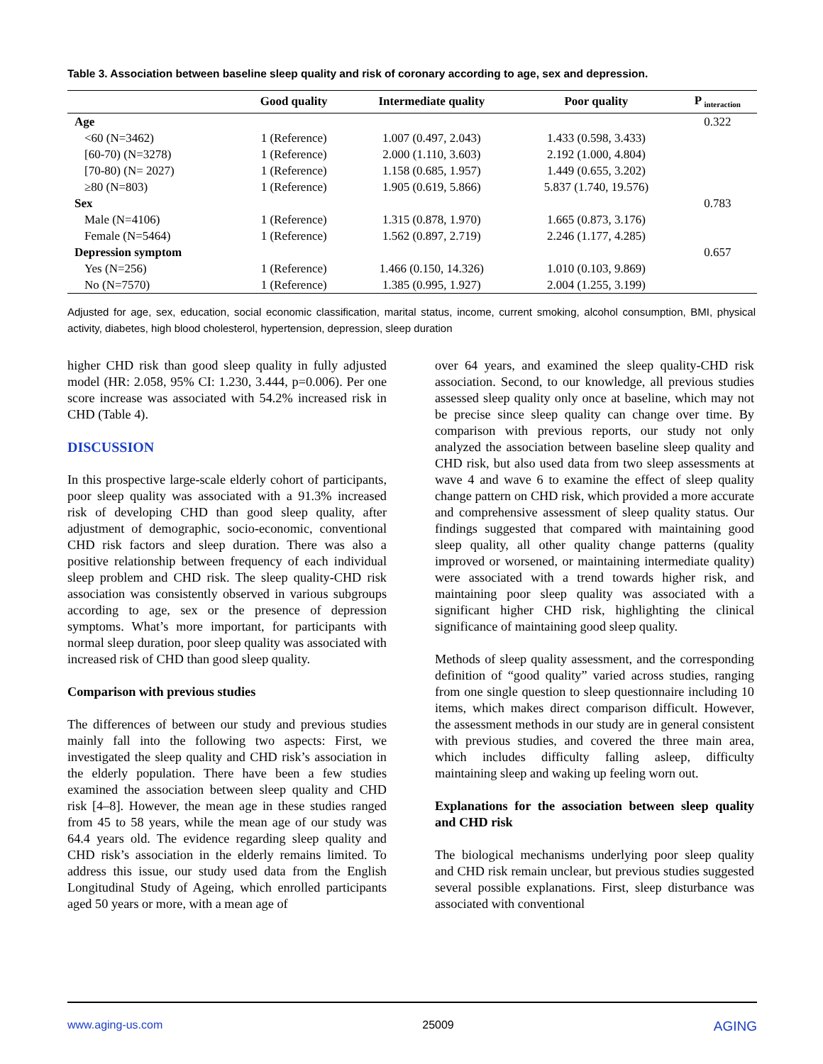Table 3. Association between baseline sleep quality and risk of coronary according to age, sex and depression.
| | Good quality | Intermediate quality | Poor quality | P <sub>interaction</sub> |
| --- | --- | --- | --- | --- |
| Age | | | | 0.322 |
| <60 (N=3462) | 1 (Reference) | 1.007 (0.497, 2.043) | 1.433 (0.598, 3.433) | |
| [60-70) (N=3278) | 1 (Reference) | 2.000 (1.110, 3.603) | 2.192 (1.000, 4.804) | |
| [70-80) (N= 2027) | 1 (Reference) | 1.158 (0.685, 1.957) | 1.449 (0.655, 3.202) | |
| ≥80 (N=803) | 1 (Reference) | 1.905 (0.619, 5.866) | 5.837 (1.740, 19.576) | |
| Sex | | | | 0.783 |
| Male (N=4106) | 1 (Reference) | 1.315 (0.878, 1.970) | 1.665 (0.873, 3.176) | |
| Female (N=5464) | 1 (Reference) | 1.562 (0.897, 2.719) | 2.246 (1.177, 4.285) | |
| Depression symptom | | | | 0.657 |
| Yes (N=256) | 1 (Reference) | 1.466 (0.150, 14.326) | 1.010 (0.103, 9.869) | |
| No (N=7570) | 1 (Reference) | 1.385 (0.995, 1.927) | 2.004 (1.255, 3.199) | |
Adjusted for age, sex, education, social economic classification, marital status, income, current smoking, alcohol consumption, BMI, physical activity, diabetes, high blood cholesterol, hypertension, depression, sleep duration
higher CHD risk than good sleep quality in fully adjusted model (HR: 2.058, 95% CI: 1.230, 3.444, p=0.006). Per one score increase was associated with 54.2% increased risk in CHD (Table 4).
DISCUSSION
In this prospective large-scale elderly cohort of participants, poor sleep quality was associated with a 91.3% increased risk of developing CHD than good sleep quality, after adjustment of demographic, socio-economic, conventional CHD risk factors and sleep duration. There was also a positive relationship between frequency of each individual sleep problem and CHD risk. The sleep quality-CHD risk association was consistently observed in various subgroups according to age, sex or the presence of depression symptoms. What’s more important, for participants with normal sleep duration, poor sleep quality was associated with increased risk of CHD than good sleep quality.
Comparison with previous studies
The differences of between our study and previous studies mainly fall into the following two aspects: First, we investigated the sleep quality and CHD risk’s association in the elderly population. There have been a few studies examined the association between sleep quality and CHD risk [4–8]. However, the mean age in these studies ranged from 45 to 58 years, while the mean age of our study was 64.4 years old. The evidence regarding sleep quality and CHD risk’s association in the elderly remains limited. To address this issue, our study used data from the English Longitudinal Study of Ageing, which enrolled participants aged 50 years or more, with a mean age of
over 64 years, and examined the sleep quality-CHD risk association. Second, to our knowledge, all previous studies assessed sleep quality only once at baseline, which may not be precise since sleep quality can change over time. By comparison with previous reports, our study not only analyzed the association between baseline sleep quality and CHD risk, but also used data from two sleep assessments at wave 4 and wave 6 to examine the effect of sleep quality change pattern on CHD risk, which provided a more accurate and comprehensive assessment of sleep quality status. Our findings suggested that compared with maintaining good sleep quality, all other quality change patterns (quality improved or worsened, or maintaining intermediate quality) were associated with a trend towards higher risk, and maintaining poor sleep quality was associated with a significant higher CHD risk, highlighting the clinical significance of maintaining good sleep quality.
Methods of sleep quality assessment, and the corresponding definition of “good quality” varied across studies, ranging from one single question to sleep questionnaire including 10 items, which makes direct comparison difficult. However, the assessment methods in our study are in general consistent with previous studies, and covered the three main area, which includes difficulty falling asleep, difficulty maintaining sleep and waking up feeling worn out.
Explanations for the association between sleep quality and CHD risk
The biological mechanisms underlying poor sleep quality and CHD risk remain unclear, but previous studies suggested several possible explanations. First, sleep disturbance was associated with conventional
www.aging-us.com 25009 AGING